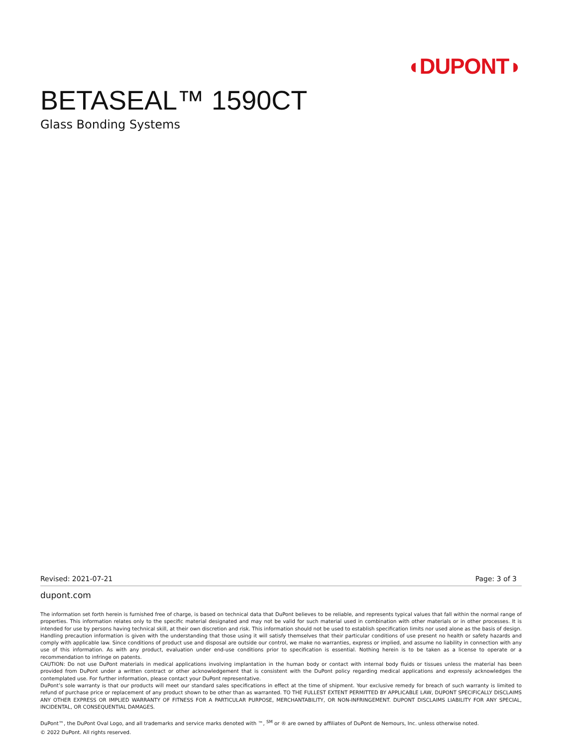◖DUPONT◗
BETASEAL™ 1590CT
Glass Bonding Systems
Revised: 2021-07-21 Page: 3 of 3
dupont.com
The information set forth herein is furnished free of charge, is based on technical data that DuPont believes to be reliable, and represents typical values that fall within the normal range of properties. This information relates only to the specific material designated and may not be valid for such material used in combination with other materials or in other processes. It is intended for use by persons having technical skill, at their own discretion and risk. This information should not be used to establish specification limits nor used alone as the basis of design. Handling precaution information is given with the understanding that those using it will satisfy themselves that their particular conditions of use present no health or safety hazards and comply with applicable law. Since conditions of product use and disposal are outside our control, we make no warranties, express or implied, and assume no liability in connection with any use of this information. As with any product, evaluation under end-use conditions prior to specification is essential. Nothing herein is to be taken as a license to operate or a recommendation to infringe on patents.
CAUTION: Do not use DuPont materials in medical applications involving implantation in the human body or contact with internal body fluids or tissues unless the material has been provided from DuPont under a written contract or other acknowledgement that is consistent with the DuPont policy regarding medical applications and expressly acknowledges the contemplated use. For further information, please contact your DuPont representative.
DuPont’s sole warranty is that our products will meet our standard sales specifications in effect at the time of shipment. Your exclusive remedy for breach of such warranty is limited to refund of purchase price or replacement of any product shown to be other than as warranted. TO THE FULLEST EXTENT PERMITTED BY APPLICABLE LAW, DUPONT SPECIFICALLY DISCLAIMS ANY OTHER EXPRESS OR IMPLIED WARRANTY OF FITNESS FOR A PARTICULAR PURPOSE, MERCHANTABILITY, OR NON-INFRINGEMENT. DUPONT DISCLAIMS LIABILITY FOR ANY SPECIAL, INCIDENTAL, OR CONSEQUENTIAL DAMAGES.
DuPont™, the DuPont Oval Logo, and all trademarks and service marks denoted with ™, <sup>SM</sup> or ® are owned by affiliates of DuPont de Nemours, Inc. unless otherwise noted.
© 2022 DuPont. All rights reserved.